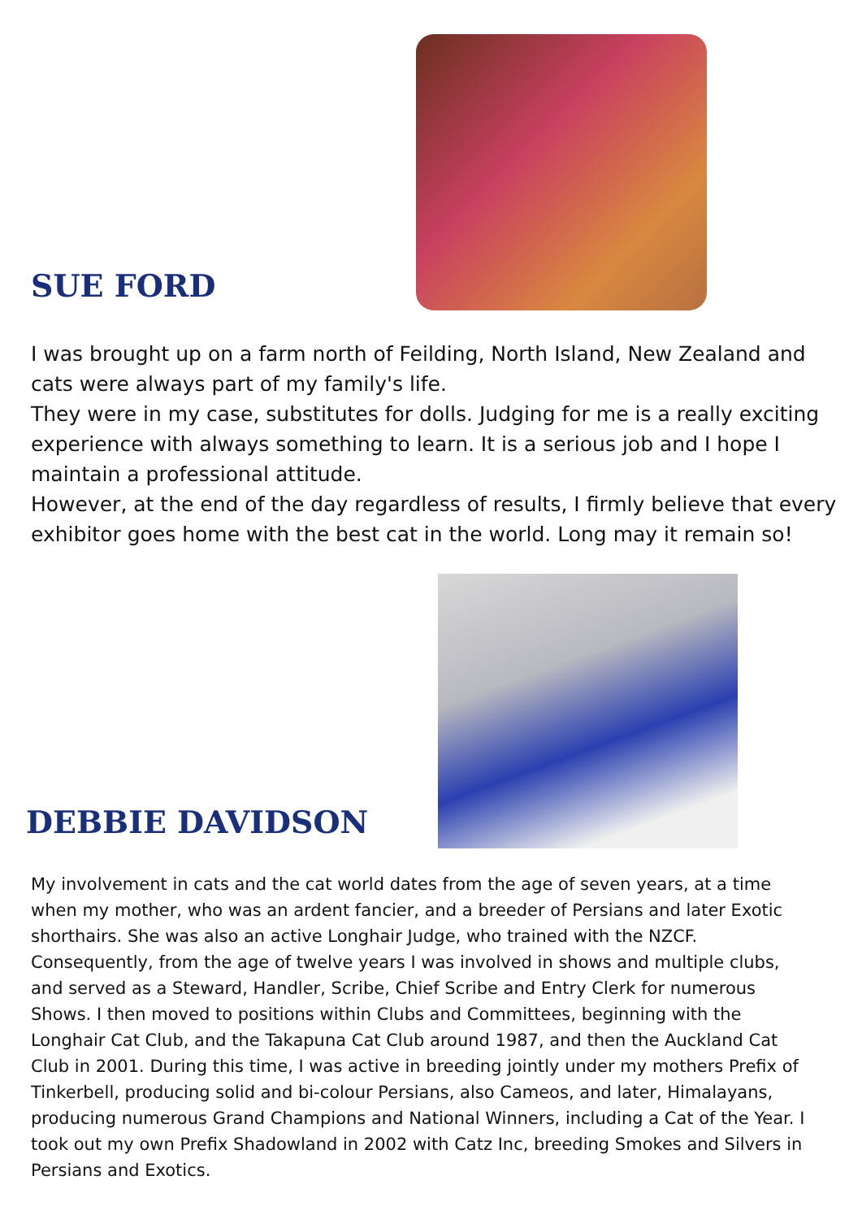SUE FORD
I was brought up on a farm north of Feilding, North Island, New Zealand and cats were always part of my family's life.
They were in my case, substitutes for dolls. Judging for me is a really exciting experience with always something to learn. It is a serious job and I hope I maintain a professional attitude.
However, at the end of the day regardless of results, I firmly believe that every exhibitor goes home with the best cat in the world. Long may it remain so!
DEBBIE DAVIDSON
My involvement in cats and the cat world dates from the age of seven years, at a time when my mother, who was an ardent fancier, and a breeder of Persians and later Exotic shorthairs. She was also an active Longhair Judge, who trained with the NZCF. Consequently, from the age of twelve years I was involved in shows and multiple clubs, and served as a Steward, Handler, Scribe, Chief Scribe and Entry Clerk for numerous Shows. I then moved to positions within Clubs and Committees, beginning with the Longhair Cat Club, and the Takapuna Cat Club around 1987, and then the Auckland Cat Club in 2001. During this time, I was active in breeding jointly under my mothers Prefix of Tinkerbell, producing solid and bi-colour Persians, also Cameos, and later, Himalayans, producing numerous Grand Champions and National Winners, including a Cat of the Year. I took out my own Prefix Shadowland in 2002 with Catz Inc, breeding Smokes and Silvers in Persians and Exotics.